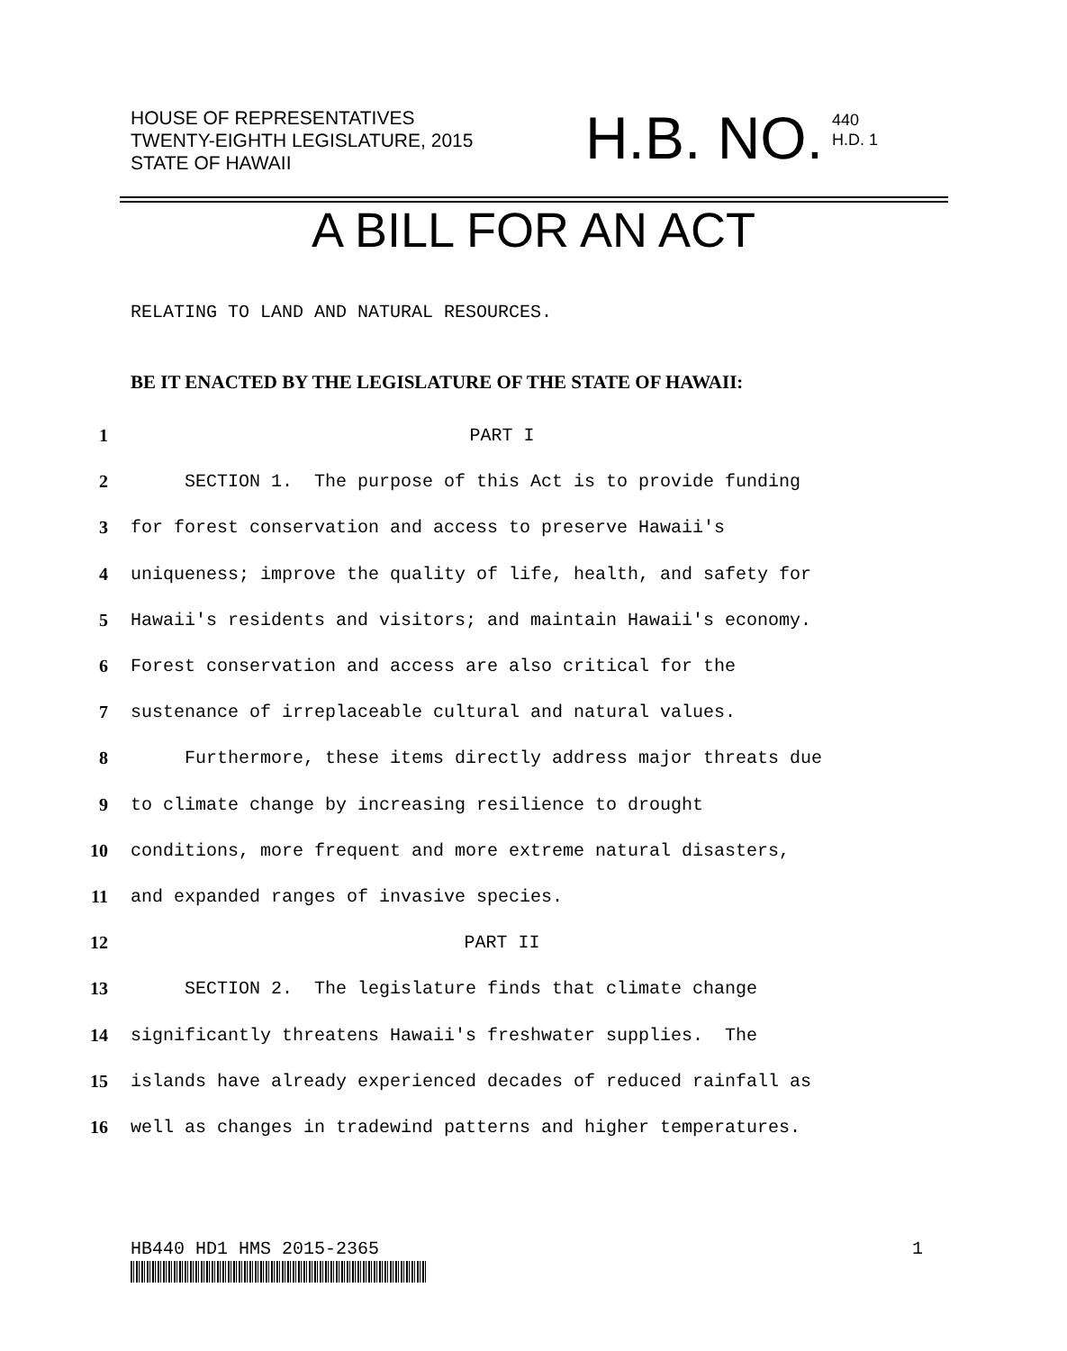HOUSE OF REPRESENTATIVES
TWENTY-EIGHTH LEGISLATURE, 2015
STATE OF HAWAII
H.B. NO. 440
H.D. 1
A BILL FOR AN ACT
RELATING TO LAND AND NATURAL RESOURCES.
BE IT ENACTED BY THE LEGISLATURE OF THE STATE OF HAWAII:
1 PART I
2 SECTION 1. The purpose of this Act is to provide funding
3 for forest conservation and access to preserve Hawaii's
4 uniqueness; improve the quality of life, health, and safety for
5 Hawaii's residents and visitors; and maintain Hawaii's economy.
6 Forest conservation and access are also critical for the
7 sustenance of irreplaceable cultural and natural values.
8 Furthermore, these items directly address major threats due
9 to climate change by increasing resilience to drought
10 conditions, more frequent and more extreme natural disasters,
11 and expanded ranges of invasive species.
12 PART II
13 SECTION 2. The legislature finds that climate change
14 significantly threatens Hawaii's freshwater supplies. The
15 islands have already experienced decades of reduced rainfall as
16 well as changes in tradewind patterns and higher temperatures.
HB440 HD1 HMS 2015-2365 1